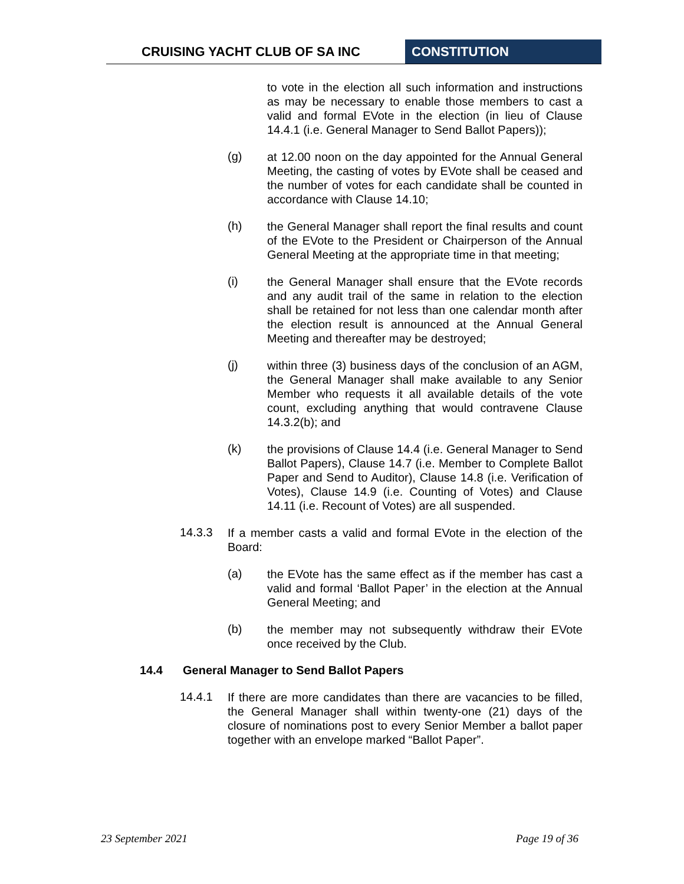CRUISING YACHT CLUB OF SA INC CONSTITUTION
to vote in the election all such information and instructions as may be necessary to enable those members to cast a valid and formal EVote in the election (in lieu of Clause 14.4.1 (i.e. General Manager to Send Ballot Papers));
(g)
at 12.00 noon on the day appointed for the Annual General Meeting, the casting of votes by EVote shall be ceased and the number of votes for each candidate shall be counted in accordance with Clause 14.10;
(h)
the General Manager shall report the final results and count of the EVote to the President or Chairperson of the Annual General Meeting at the appropriate time in that meeting;
(i)
the General Manager shall ensure that the EVote records and any audit trail of the same in relation to the election shall be retained for not less than one calendar month after the election result is announced at the Annual General Meeting and thereafter may be destroyed;
(j)
within three (3) business days of the conclusion of an AGM, the General Manager shall make available to any Senior Member who requests it all available details of the vote count, excluding anything that would contravene Clause 14.3.2(b); and
(k)
the provisions of Clause 14.4 (i.e. General Manager to Send Ballot Papers), Clause 14.7 (i.e. Member to Complete Ballot Paper and Send to Auditor), Clause 14.8 (i.e. Verification of Votes), Clause 14.9 (i.e. Counting of Votes) and Clause 14.11 (i.e. Recount of Votes) are all suspended.
14.3.3
If a member casts a valid and formal EVote in the election of the Board:
(a)
the EVote has the same effect as if the member has cast a valid and formal ‘Ballot Paper’ in the election at the Annual General Meeting; and
(b)
the member may not subsequently withdraw their EVote once received by the Club.
14.4 General Manager to Send Ballot Papers
14.4.1
If there are more candidates than there are vacancies to be filled, the General Manager shall within twenty-one (21) days of the closure of nominations post to every Senior Member a ballot paper together with an envelope marked “Ballot Paper”.
23 September 2021 Page 19 of 36